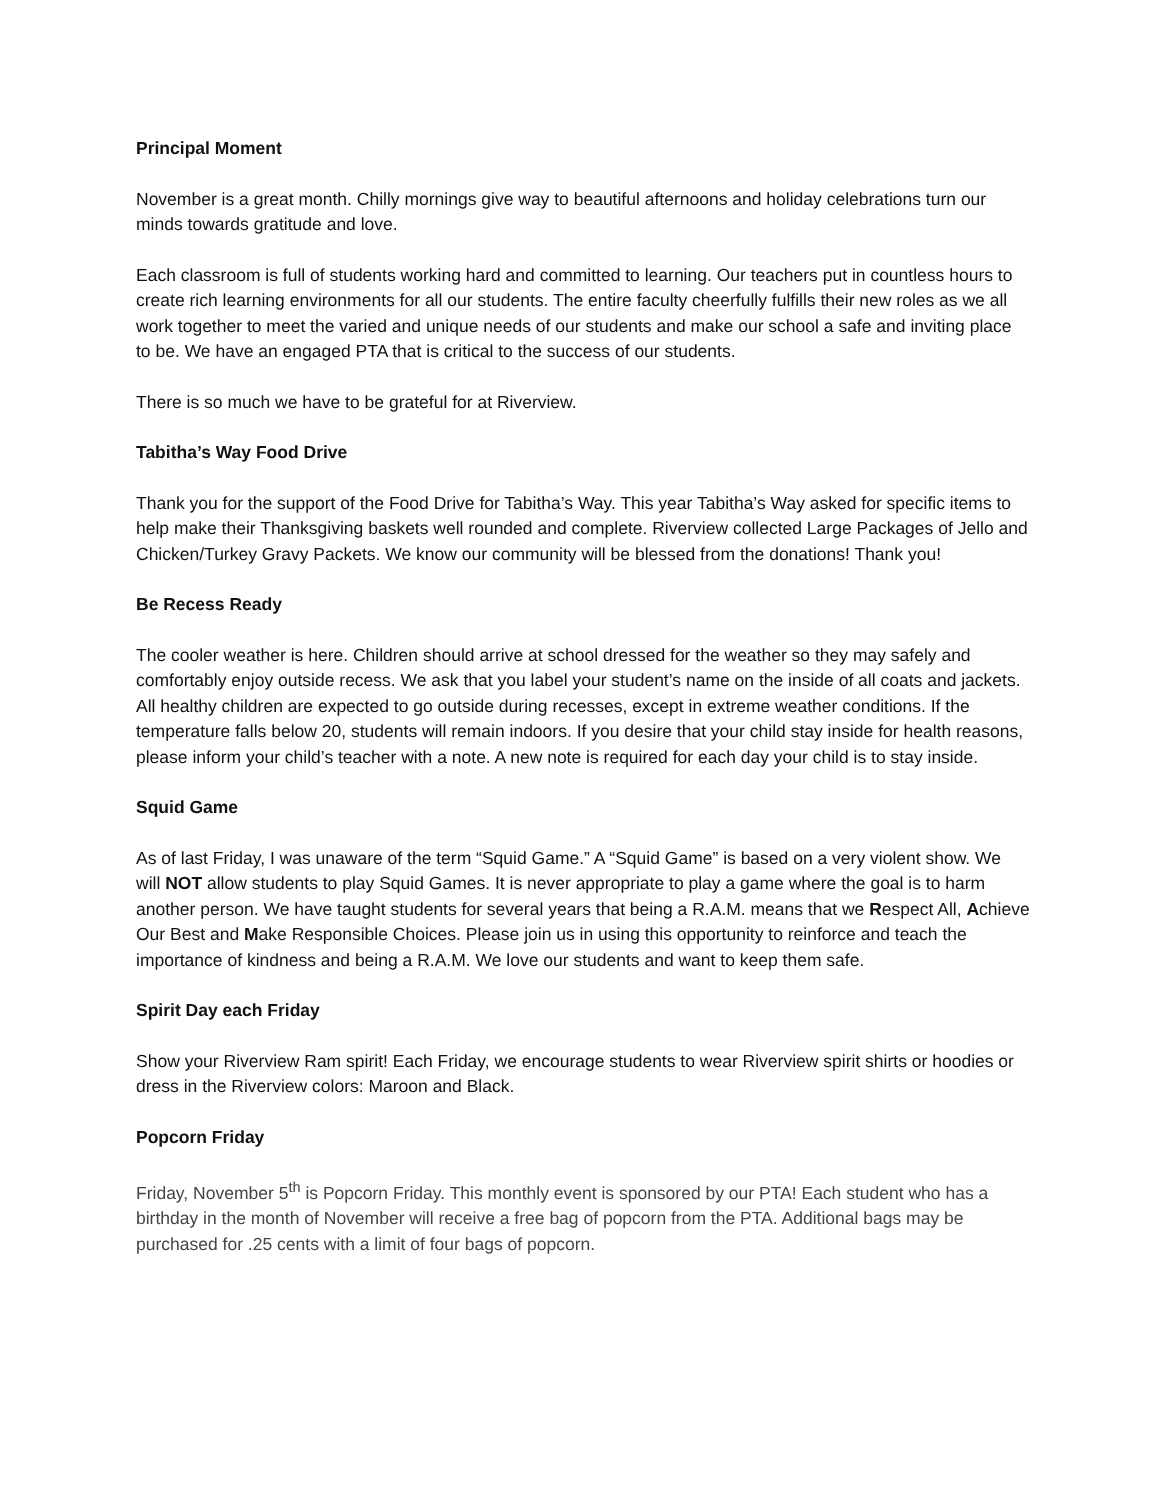Principal Moment
November is a great month. Chilly mornings give way to beautiful afternoons and holiday celebrations turn our minds towards gratitude and love.
Each classroom is full of students working hard and committed to learning. Our teachers put in countless hours to create rich learning environments for all our students. The entire faculty cheerfully fulfills their new roles as we all work together to meet the varied and unique needs of our students and make our school a safe and inviting place to be. We have an engaged PTA that is critical to the success of our students.
There is so much we have to be grateful for at Riverview.
Tabitha’s Way Food Drive
Thank you for the support of the Food Drive for Tabitha’s Way. This year Tabitha’s Way asked for specific items to help make their Thanksgiving baskets well rounded and complete. Riverview collected Large Packages of Jello and Chicken/Turkey Gravy Packets. We know our community will be blessed from the donations! Thank you!
Be Recess Ready
The cooler weather is here. Children should arrive at school dressed for the weather so they may safely and comfortably enjoy outside recess. We ask that you label your student’s name on the inside of all coats and jackets. All healthy children are expected to go outside during recesses, except in extreme weather conditions. If the temperature falls below 20, students will remain indoors. If you desire that your child stay inside for health reasons, please inform your child’s teacher with a note. A new note is required for each day your child is to stay inside.
Squid Game
As of last Friday, I was unaware of the term “Squid Game.” A “Squid Game” is based on a very violent show. We will NOT allow students to play Squid Games. It is never appropriate to play a game where the goal is to harm another person. We have taught students for several years that being a R.A.M. means that we Respect All, Achieve Our Best and Make Responsible Choices. Please join us in using this opportunity to reinforce and teach the importance of kindness and being a R.A.M. We love our students and want to keep them safe.
Spirit Day each Friday
Show your Riverview Ram spirit! Each Friday, we encourage students to wear Riverview spirit shirts or hoodies or dress in the Riverview colors: Maroon and Black.
Popcorn Friday
Friday, November 5<sup>th</sup> is Popcorn Friday. This monthly event is sponsored by our PTA! Each student who has a birthday in the month of November will receive a free bag of popcorn from the PTA. Additional bags may be purchased for .25 cents with a limit of four bags of popcorn.